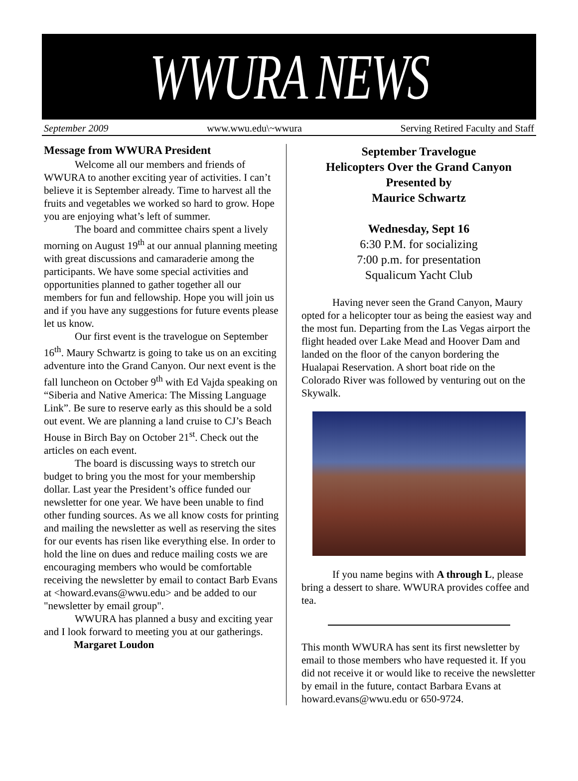WWURA NEWS
September 2009 www.wwu.edu\~wwura Serving Retired Faculty and Staff
Message from WWURA President
Welcome all our members and friends of WWURA to another exciting year of activities. I can’t believe it is September already. Time to harvest all the fruits and vegetables we worked so hard to grow. Hope you are enjoying what’s left of summer.
The board and committee chairs spent a lively morning on August 19<sup>th</sup> at our annual planning meeting with great discussions and camaraderie among the participants. We have some special activities and opportunities planned to gather together all our members for fun and fellowship. Hope you will join us and if you have any suggestions for future events please let us know.
Our first event is the travelogue on September 16<sup>th</sup>. Maury Schwartz is going to take us on an exciting adventure into the Grand Canyon. Our next event is the fall luncheon on October 9<sup>th</sup> with Ed Vajda speaking on “Siberia and Native America: The Missing Language Link”. Be sure to reserve early as this should be a sold out event. We are planning a land cruise to CJ’s Beach House in Birch Bay on October 21<sup>st</sup>. Check out the articles on each event.
The board is discussing ways to stretch our budget to bring you the most for your membership dollar. Last year the President’s office funded our newsletter for one year. We have been unable to find other funding sources. As we all know costs for printing and mailing the newsletter as well as reserving the sites for our events has risen like everything else. In order to hold the line on dues and reduce mailing costs we are encouraging members who would be comfortable receiving the newsletter by email to contact Barb Evans at <howard.evans@wwu.edu> and be added to our "newsletter by email group".
WWURA has planned a busy and exciting year and I look forward to meeting you at our gatherings. Margaret Loudon
September Travelogue
Helicopters Over the Grand Canyon
Presented by
Maurice Schwartz
Wednesday, Sept 16
6:30 P.M. for socializing
7:00 p.m. for presentation
Squalicum Yacht Club
Having never seen the Grand Canyon, Maury opted for a helicopter tour as being the easiest way and the most fun. Departing from the Las Vegas airport the flight headed over Lake Mead and Hoover Dam and landed on the floor of the canyon bordering the Hualapai Reservation. A short boat ride on the Colorado River was followed by venturing out on the Skywalk.
If you name begins with A through L, please bring a dessert to share. WWURA provides coffee and tea.
This month WWURA has sent its first newsletter by email to those members who have requested it. If you did not receive it or would like to receive the newsletter by email in the future, contact Barbara Evans at howard.evans@wwu.edu or 650-9724.